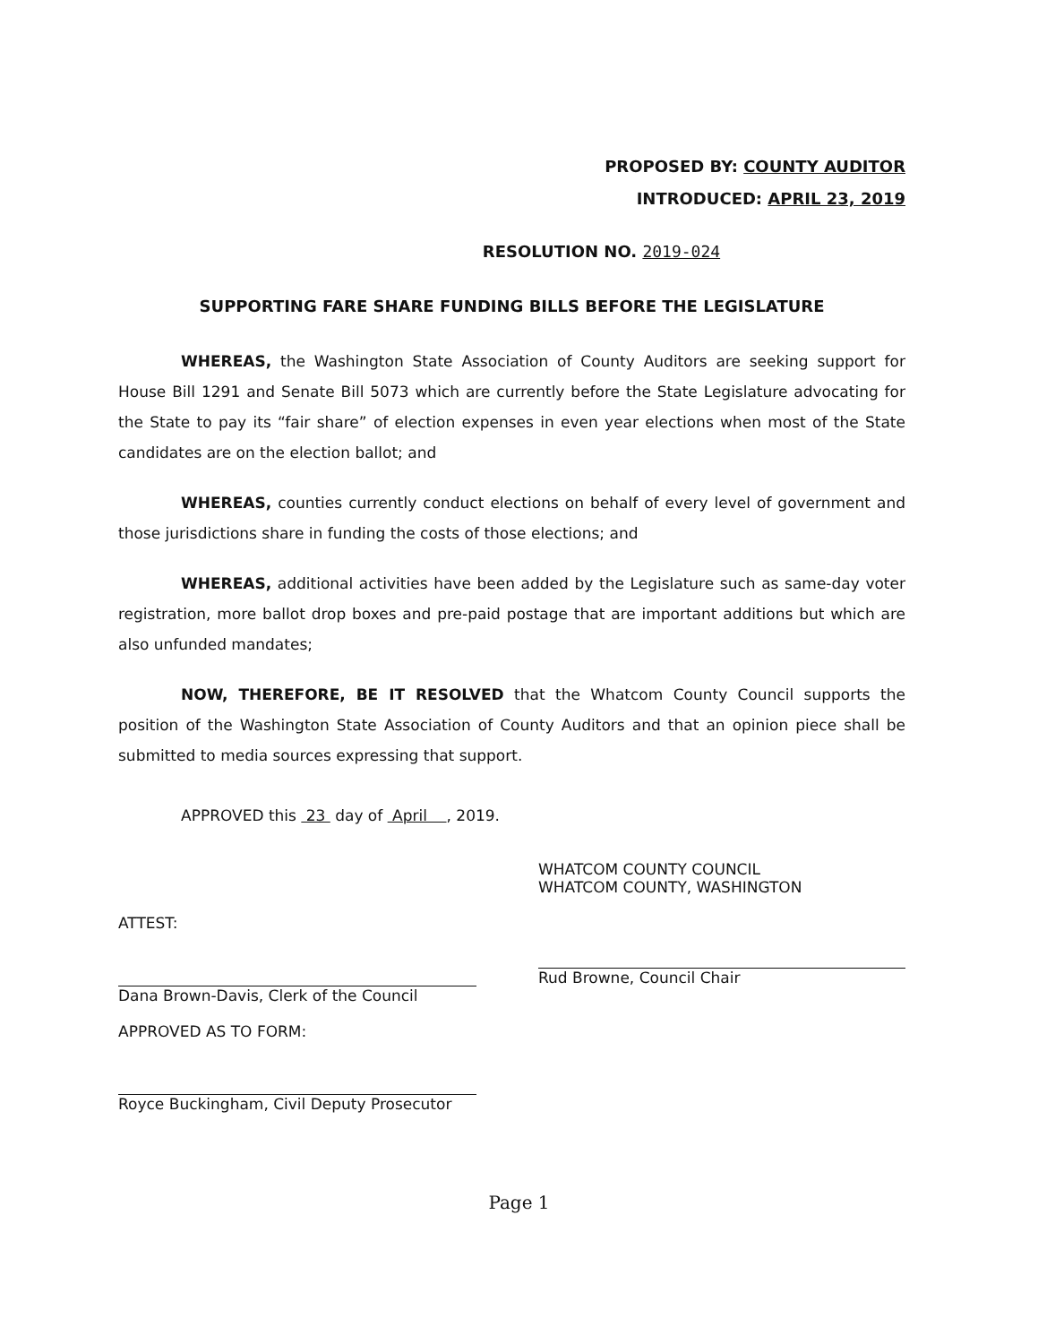PROPOSED BY: COUNTY AUDITOR
INTRODUCED: APRIL 23, 2019
RESOLUTION NO. 2019-024
SUPPORTING FARE SHARE FUNDING BILLS BEFORE THE LEGISLATURE
WHEREAS, the Washington State Association of County Auditors are seeking support for House Bill 1291 and Senate Bill 5073 which are currently before the State Legislature advocating for the State to pay its “fair share” of election expenses in even year elections when most of the State candidates are on the election ballot; and
WHEREAS, counties currently conduct elections on behalf of every level of government and those jurisdictions share in funding the costs of those elections; and
WHEREAS, additional activities have been added by the Legislature such as same-day voter registration, more ballot drop boxes and pre-paid postage that are important additions but which are also unfunded mandates;
NOW, THEREFORE, BE IT RESOLVED that the Whatcom County Council supports the position of the Washington State Association of County Auditors and that an opinion piece shall be submitted to media sources expressing that support.
APPROVED this 23 day of April , 2019.
ATTEST:
Dana Brown-Davis, Clerk of the Council
APPROVED AS TO FORM:
Royce Buckingham, Civil Deputy Prosecutor
WHATCOM COUNTY COUNCIL
WHATCOM COUNTY, WASHINGTON
Rud Browne, Council Chair
Page 1